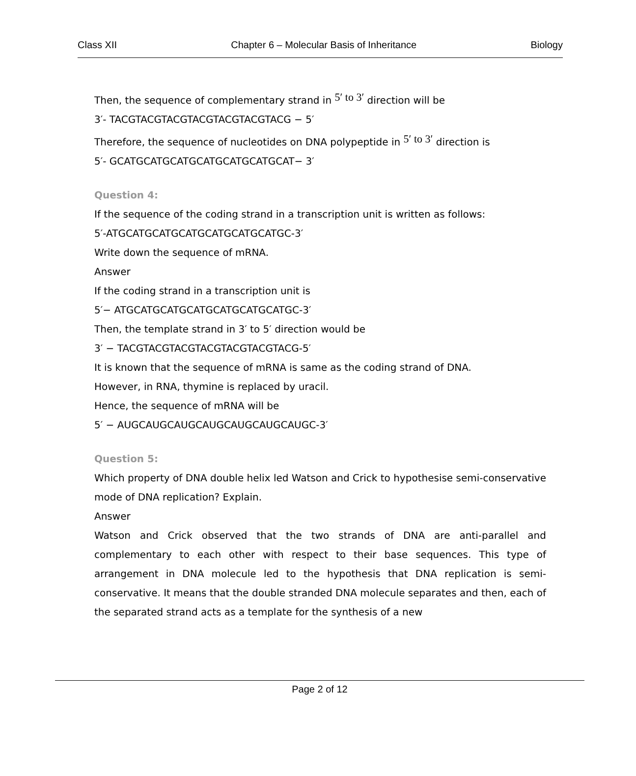Class XII Chapter 6 – Molecular Basis of Inheritance Biology
Then, the sequence of complementary strand in 5′ to 3′ direction will be
3′- TACGTACGTACGTACGTACGTACGTACG − 5′
Therefore, the sequence of nucleotides on DNA polypeptide in 5′ to 3′ direction is
5′- GCATGCATGCATGCATGCATGCATGCAT− 3′
Question 4:
If the sequence of the coding strand in a transcription unit is written as follows:
5′-ATGCATGCATGCATGCATGCATGCATGC-3′
Write down the sequence of mRNA.
Answer
If the coding strand in a transcription unit is
5′− ATGCATGCATGCATGCATGCATGCATGC-3′
Then, the template strand in 3′ to 5′ direction would be
3′ − TACGTACGTACGTACGTACGTACGTACG-5′
It is known that the sequence of mRNA is same as the coding strand of DNA.
However, in RNA, thymine is replaced by uracil.
Hence, the sequence of mRNA will be
5′ − AUGCAUGCAUGCAUGCAUGCAUGCAUGC-3′
Question 5:
Which property of DNA double helix led Watson and Crick to hypothesise semi-conservative mode of DNA replication? Explain.
Answer
Watson and Crick observed that the two strands of DNA are anti-parallel and complementary to each other with respect to their base sequences. This type of arrangement in DNA molecule led to the hypothesis that DNA replication is semi-conservative. It means that the double stranded DNA molecule separates and then, each of the separated strand acts as a template for the synthesis of a new
Page 2 of 12